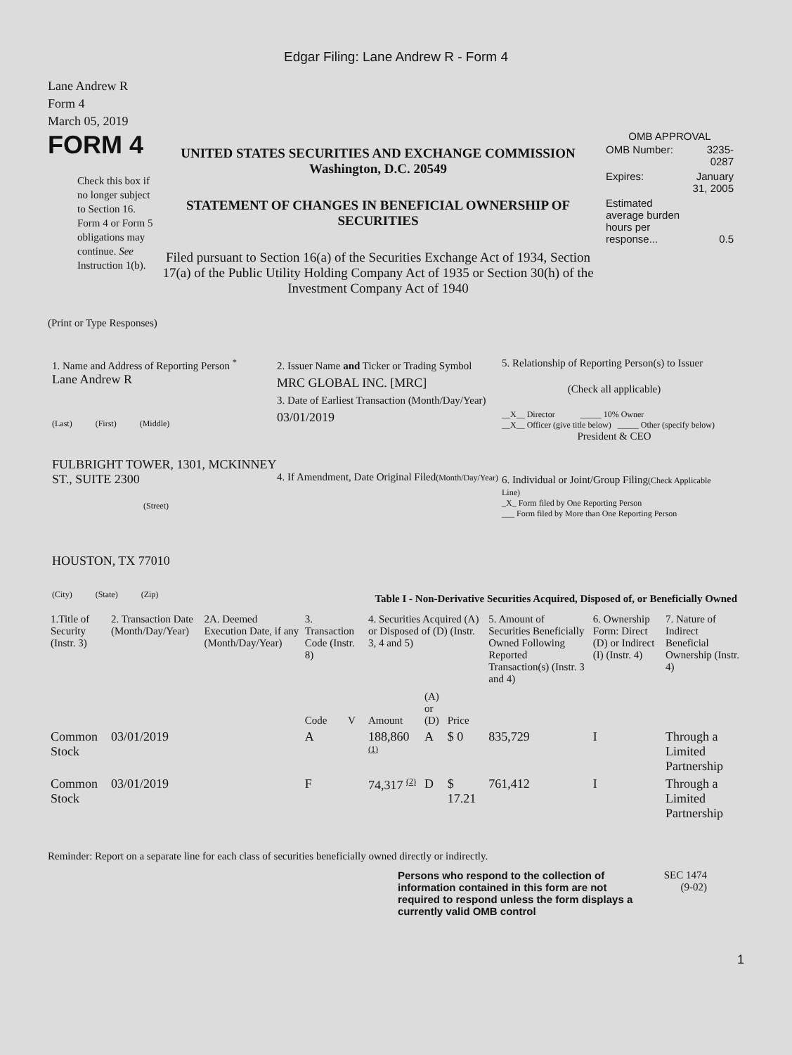Edgar Filing: Lane Andrew R - Form 4
Lane Andrew R
Form 4
March 05, 2019
FORM 4
Check this box if no longer subject to Section 16. Form 4 or Form 5 obligations may continue. See Instruction 1(b).
UNITED STATES SECURITIES AND EXCHANGE COMMISSION
Washington, D.C. 20549
STATEMENT OF CHANGES IN BENEFICIAL OWNERSHIP OF SECURITIES
Filed pursuant to Section 16(a) of the Securities Exchange Act of 1934, Section 17(a) of the Public Utility Holding Company Act of 1935 or Section 30(h) of the Investment Company Act of 1940
OMB APPROVAL
| OMB Number: | 3235-0287 |
| Expires: | January 31, 2005 |
| Estimated average burden hours per response... | 0.5 |
(Print or Type Responses)
1. Name and Address of Reporting Person <sup>*</sup>
Lane Andrew R
(Last) (First) (Middle)
FULBRIGHT TOWER, 1301, MCKINNEY ST., SUITE 2300
(Street)
HOUSTON, TX 77010
(City) (State) (Zip)
2. Issuer Name and Ticker or Trading Symbol
MRC GLOBAL INC. [MRC]
3. Date of Earliest Transaction (Month/Day/Year)
03/01/2019
4. If Amendment, Date Original Filed(Month/Day/Year)
5. Relationship of Reporting Person(s) to Issuer
(Check all applicable)
__X__ Director _____ 10% Owner
__X__ Officer (give title below) _____ Other (specify below)
President & CEO
6. Individual or Joint/Group Filing(Check Applicable Line)
_X_ Form filed by One Reporting Person
___ Form filed by More than One Reporting Person
Table I - Non-Derivative Securities Acquired, Disposed of, or Beneficially Owned
| 1.Title of Security (Instr. 3) | 2. Transaction Date (Month/Day/Year) | 2A. Deemed Execution Date, if any (Month/Day/Year) | 3. Transaction Code (Instr. 8) | | 4. Securities Acquired (A) or Disposed of (D) (Instr. 3, 4 and 5) | | | 5. Amount of Securities Beneficially Owned Following Reported Transaction(s) (Instr. 3 and 4) | 6. Ownership Form: Direct (D) or Indirect (I) (Instr. 4) | 7. Nature of Indirect Beneficial Ownership (Instr. 4) |
| --- | --- | --- | --- | --- | --- | --- | --- | --- | --- | --- |
| | | | Code | V | Amount | (A) or (D) | Price | | | |
| Common Stock | 03/01/2019 | | A | | 188,860 <sup>(1)</sup> | A | $ 0 | 835,729 | I | Through a Limited Partnership |
| Common Stock | 03/01/2019 | | F | | 74,317 <sup>(2)</sup> | D | $ 17.21 | 761,412 | I | Through a Limited Partnership |
Reminder: Report on a separate line for each class of securities beneficially owned directly or indirectly.
Persons who respond to the collection of information contained in this form are not required to respond unless the form displays a currently valid OMB control
SEC 1474
(9-02)
1